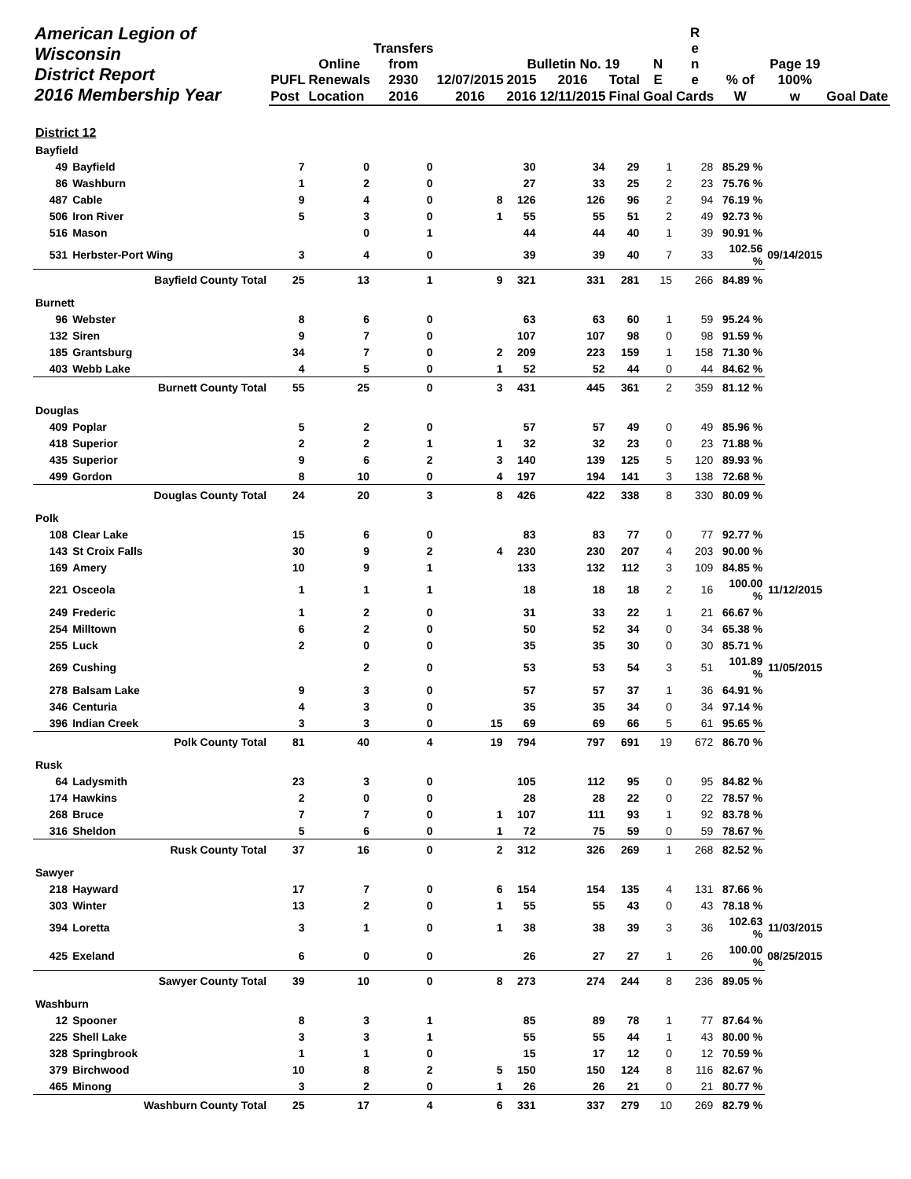| American Legion of Wisconsin District Report 2016 Membership Year | | | Online | Transfers from | | Bulletin No. 19 | | | N | R e n | | Page 19 | | |
| --- | --- | --- | --- | --- | --- | --- | --- | --- | --- | --- | --- | --- | --- | --- |
| | | PUFL | Renewals | 2930 | 12/07/2015 | 2015 | 2016 | Total | E | e | % of | 100% | | |
| | | Post | Location | 2016 | 2016 | 2016 | 12/11/2015 | Final | Goal | Cards | W | w | Goal | Date |
| District 12 | | | | | | | | | | | | | | |
| Bayfield | | | | | | | | | | | | | | |
| 49 | Bayfield | 7 | 0 | 0 | | 30 | 34 | 29 | 1 | 28 | 85.29 % | | | |
| 86 | Washburn | 1 | 2 | 0 | | 27 | 33 | 25 | 2 | 23 | 75.76 % | | | |
| 487 | Cable | 9 | 4 | 0 | 8 | 126 | 126 | 96 | 2 | 94 | 76.19 % | | | |
| 506 | Iron River | 5 | 3 | 0 | 1 | 55 | 55 | 51 | 2 | 49 | 92.73 % | | | |
| 516 | Mason | | 0 | 1 | | 44 | 44 | 40 | 1 | 39 | 90.91 % | | | |
| 531 | Herbster-Port Wing | 3 | 4 | 0 | | 39 | 39 | 40 | 7 | 33 | 102.56 % | 09/14/2015 | | |
| | Bayfield County Total | 25 | 13 | 1 | 9 | 321 | 331 | 281 | 15 | 266 | 84.89 % | | | |
| Burnett | | | | | | | | | | | | | | |
| 96 | Webster | 8 | 6 | 0 | | 63 | 63 | 60 | 1 | 59 | 95.24 % | | | |
| 132 | Siren | 9 | 7 | 0 | | 107 | 107 | 98 | 0 | 98 | 91.59 % | | | |
| 185 | Grantsburg | 34 | 7 | 0 | 2 | 209 | 223 | 159 | 1 | 158 | 71.30 % | | | |
| 403 | Webb Lake | 4 | 5 | 0 | 1 | 52 | 52 | 44 | 0 | 44 | 84.62 % | | | |
| | Burnett County Total | 55 | 25 | 0 | 3 | 431 | 445 | 361 | 2 | 359 | 81.12 % | | | |
| Douglas | | | | | | | | | | | | | | |
| 409 | Poplar | 5 | 2 | 0 | | 57 | 57 | 49 | 0 | 49 | 85.96 % | | | |
| 418 | Superior | 2 | 2 | 1 | 1 | 32 | 32 | 23 | 0 | 23 | 71.88 % | | | |
| 435 | Superior | 9 | 6 | 2 | 3 | 140 | 139 | 125 | 5 | 120 | 89.93 % | | | |
| 499 | Gordon | 8 | 10 | 0 | 4 | 197 | 194 | 141 | 3 | 138 | 72.68 % | | | |
| | Douglas County Total | 24 | 20 | 3 | 8 | 426 | 422 | 338 | 8 | 330 | 80.09 % | | | |
| Polk | | | | | | | | | | | | | | |
| 108 | Clear Lake | 15 | 6 | 0 | | 83 | 83 | 77 | 0 | 77 | 92.77 % | | | |
| 143 | St Croix Falls | 30 | 9 | 2 | 4 | 230 | 230 | 207 | 4 | 203 | 90.00 % | | | |
| 169 | Amery | 10 | 9 | 1 | | 133 | 132 | 112 | 3 | 109 | 84.85 % | | | |
| 221 | Osceola | 1 | 1 | 1 | | 18 | 18 | 18 | 2 | 16 | 100.00 % | 11/12/2015 | | |
| 249 | Frederic | 1 | 2 | 0 | | 31 | 33 | 22 | 1 | 21 | 66.67 % | | | |
| 254 | Milltown | 6 | 2 | 0 | | 50 | 52 | 34 | 0 | 34 | 65.38 % | | | |
| 255 | Luck | 2 | 0 | 0 | | 35 | 35 | 30 | 0 | 30 | 85.71 % | | | |
| 269 | Cushing | | 2 | 0 | | 53 | 53 | 54 | 3 | 51 | 101.89 % | 11/05/2015 | | |
| 278 | Balsam Lake | 9 | 3 | 0 | | 57 | 57 | 37 | 1 | 36 | 64.91 % | | | |
| 346 | Centuria | 4 | 3 | 0 | | 35 | 35 | 34 | 0 | 34 | 97.14 % | | | |
| 396 | Indian Creek | 3 | 3 | 0 | 15 | 69 | 69 | 66 | 5 | 61 | 95.65 % | | | |
| | Polk County Total | 81 | 40 | 4 | 19 | 794 | 797 | 691 | 19 | 672 | 86.70 % | | | |
| Rusk | | | | | | | | | | | | | | |
| 64 | Ladysmith | 23 | 3 | 0 | | 105 | 112 | 95 | 0 | 95 | 84.82 % | | | |
| 174 | Hawkins | 2 | 0 | 0 | | 28 | 28 | 22 | 0 | 22 | 78.57 % | | | |
| 268 | Bruce | 7 | 7 | 0 | 1 | 107 | 111 | 93 | 1 | 92 | 83.78 % | | | |
| 316 | Sheldon | 5 | 6 | 0 | 1 | 72 | 75 | 59 | 0 | 59 | 78.67 % | | | |
| | Rusk County Total | 37 | 16 | 0 | 2 | 312 | 326 | 269 | 1 | 268 | 82.52 % | | | |
| Sawyer | | | | | | | | | | | | | | |
| 218 | Hayward | 17 | 7 | 0 | 6 | 154 | 154 | 135 | 4 | 131 | 87.66 % | | | |
| 303 | Winter | 13 | 2 | 0 | 1 | 55 | 55 | 43 | 0 | 43 | 78.18 % | | | |
| 394 | Loretta | 3 | 1 | 0 | 1 | 38 | 38 | 39 | 3 | 36 | 102.63 % | 11/03/2015 | | |
| 425 | Exeland | 6 | 0 | 0 | | 26 | 27 | 27 | 1 | 26 | 100.00 % | 08/25/2015 | | |
| | Sawyer County Total | 39 | 10 | 0 | 8 | 273 | 274 | 244 | 8 | 236 | 89.05 % | | | |
| Washburn | | | | | | | | | | | | | | |
| 12 | Spooner | 8 | 3 | 1 | | 85 | 89 | 78 | 1 | 77 | 87.64 % | | | |
| 225 | Shell Lake | 3 | 3 | 1 | | 55 | 55 | 44 | 1 | 43 | 80.00 % | | | |
| 328 | Springbrook | 1 | 1 | 0 | | 15 | 17 | 12 | 0 | 12 | 70.59 % | | | |
| 379 | Birchwood | 10 | 8 | 2 | 5 | 150 | 150 | 124 | 8 | 116 | 82.67 % | | | |
| 465 | Minong | 3 | 2 | 0 | 1 | 26 | 26 | 21 | 0 | 21 | 80.77 % | | | |
| | Washburn County Total | 25 | 17 | 4 | 6 | 331 | 337 | 279 | 10 | 269 | 82.79 % | | | |